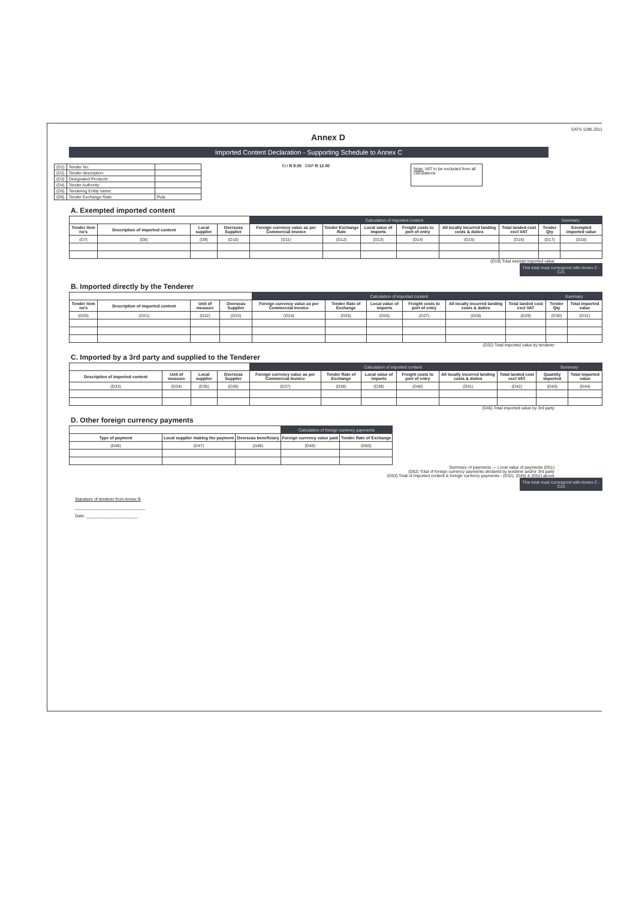SATS 1286.2011
Annex D
Imported Content Declaration - Supporting Schedule to Annex C
| (D1) | Tender No. | |
| (D2) | Tender description: | |
| (D3) | Designated Products: | |
| (D4) | Tender Authority: | |
| (D5) | Tendering Entity name: | |
| (D6) | Tender Exchange Rate: | Pula |
EU R 9.00 GBP R 12.00
Note: VAT to be excluded from all calculations
A. Exempted imported content
| | | | | Calculation of imported content | | | | | | Summary | |
| --- | --- | --- | --- | --- | --- | --- | --- | --- | --- | --- | --- |
| Tender item no's | Description of imported content | Local supplier | Overseas Supplier | Foreign currency value as per Commercial Invoice | Tender Exchange Rate | Local value of imports | Freight costs to port of entry | All locally incurred landing costs & duties | Total landed cost excl VAT | Tender Qty | Exempted imported value |
| (D7) | (D8) | (D9) | (D10) | (D11) | (D12) | (D13) | (D14) | (D15) | (D16) | (D17) | (D18) |
(D19) Total exempt imported value
This total must correspond with Annex C - C21
B. Imported directly by the Tenderer
| | | | | Calculation of imported content | | | | | | Summary | |
| --- | --- | --- | --- | --- | --- | --- | --- | --- | --- | --- | --- |
| Tender item no's | Description of imported content | Unit of measure | Overseas Supplier | Foreign currency value as per Commercial Invoice | Tender Rate of Exchange | Local value of imports | Freight costs to port of entry | All locally incurred landing costs & duties | Total landed cost excl VAT | Tender Qty | Total imported value |
| (D20) | (D21) | (D22) | (D23) | (D24) | (D25) | (D26) | (D27) | (D28) | (D29) | (D30) | (D31) |
(D32) Total imported value by tenderer
C. Imported by a 3rd party and supplied to the Tenderer
| | | | | Calculation of imported content | | | | | | Summary | |
| --- | --- | --- | --- | --- | --- | --- | --- | --- | --- | --- | --- |
| Description of imported content | Unit of measure | Local supplier | Overseas Supplier | Foreign currency value as per Commercial Invoice | Tender Rate of Exchange | Local value of imports | Freight costs to port of entry | All locally incurred landing costs & duties | Total landed cost excl VAT | Quantity imported | Total imported value |
| (D33) | (D34) | (D35) | (D36) | (D37) | (D38) | (D39) | (D40) | (D41) | (D42) | (D43) | (D44) |
(D45) Total imported value by 3rd party
D. Other foreign currency payments
| | | | Calculation of foreign currency payments | |
| --- | --- | --- | --- | --- |
| Type of payment | Local supplier making the payment | Overseas beneficiary | Foreign currency value paid | Tender Rate of Exchange |
| (D46) | (D47) | (D48) | (D49) | (D50) |
Summary of payments — Local value of payments (D51)
(D52) Total of foreign currency payments declared by tenderer and/or 3rd party
(D53) Total of imported content & foreign currency payments - (D32), (D45) & (D52) above
This total must correspond with Annex C - C23
Signature of tenderer from Annex B
______________________________
Date: ______________________